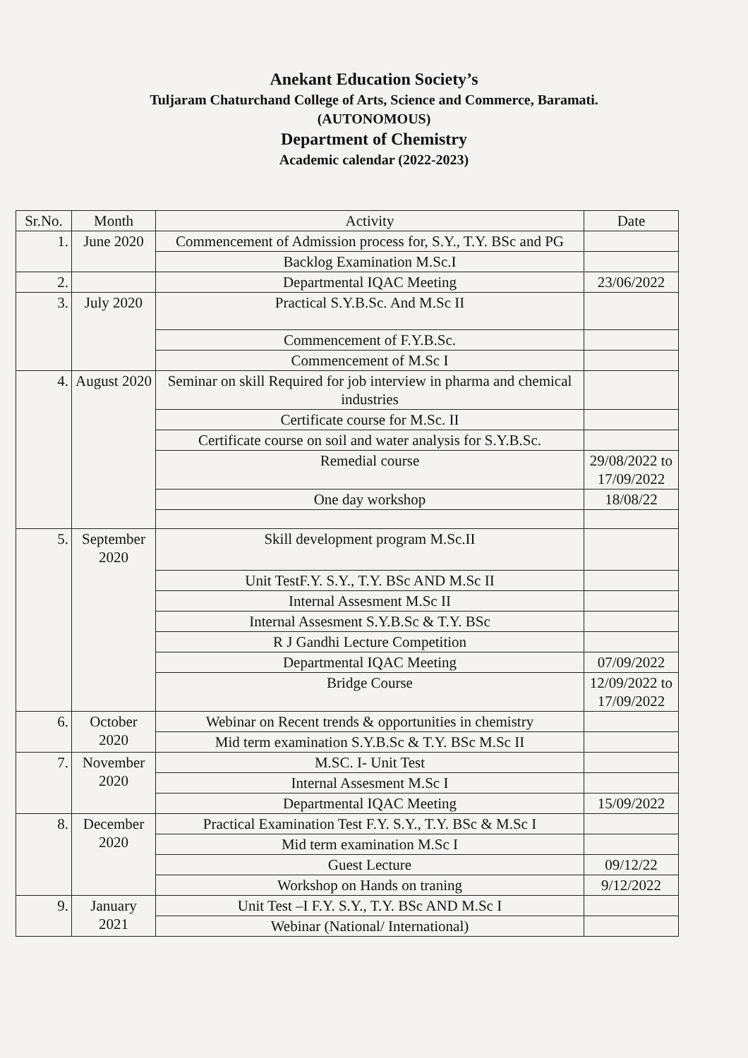Anekant Education Society’s
Tuljaram Chaturchand College of Arts, Science and Commerce, Baramati.
(AUTONOMOUS)
Department of Chemistry
Academic calendar (2022-2023)
| Sr.No. | Month | Activity | Date |
| --- | --- | --- | --- |
| 1. | June 2020 | Commencement of Admission process for, S.Y., T.Y. BSc and PG | |
| | | Backlog Examination M.Sc.I | |
| 2. | | Departmental IQAC Meeting | 23/06/2022 |
| 3. | July 2020 | Practical S.Y.B.Sc. And M.Sc II | |
| | | Commencement of F.Y.B.Sc. | |
| | | Commencement of M.Sc I | |
| 4. | August 2020 | Seminar on skill Required for job interview in pharma and chemical industries | |
| | | Certificate course for M.Sc. II | |
| | | Certificate course on soil and water analysis for S.Y.B.Sc. | |
| | | Remedial course | 29/08/2022 to 17/09/2022 |
| | | One day workshop | 18/08/22 |
| 5. | September 2020 | Skill development program M.Sc.II | |
| | | Unit TestF.Y. S.Y., T.Y. BSc AND M.Sc II | |
| | | Internal Assesment M.Sc II | |
| | | Internal Assesment S.Y.B.Sc & T.Y. BSc | |
| | | R J Gandhi Lecture Competition | |
| | | Departmental IQAC Meeting | 07/09/2022 |
| | | Bridge Course | 12/09/2022 to 17/09/2022 |
| 6. | October 2020 | Webinar on Recent trends & opportunities in chemistry | |
| | | Mid term examination S.Y.B.Sc & T.Y. BSc M.Sc II | |
| 7. | November 2020 | M.SC. I- Unit Test | |
| | | Internal Assesment M.Sc I | |
| | | Departmental IQAC Meeting | 15/09/2022 |
| 8. | December 2020 | Practical Examination Test F.Y. S.Y., T.Y. BSc & M.Sc I | |
| | | Mid term examination M.Sc I | |
| | | Guest Lecture | 09/12/22 |
| | | Workshop on Hands on traning | 9/12/2022 |
| 9. | January 2021 | Unit Test –I F.Y. S.Y., T.Y. BSc AND M.Sc I | |
| | | Webinar (National/ International) | |